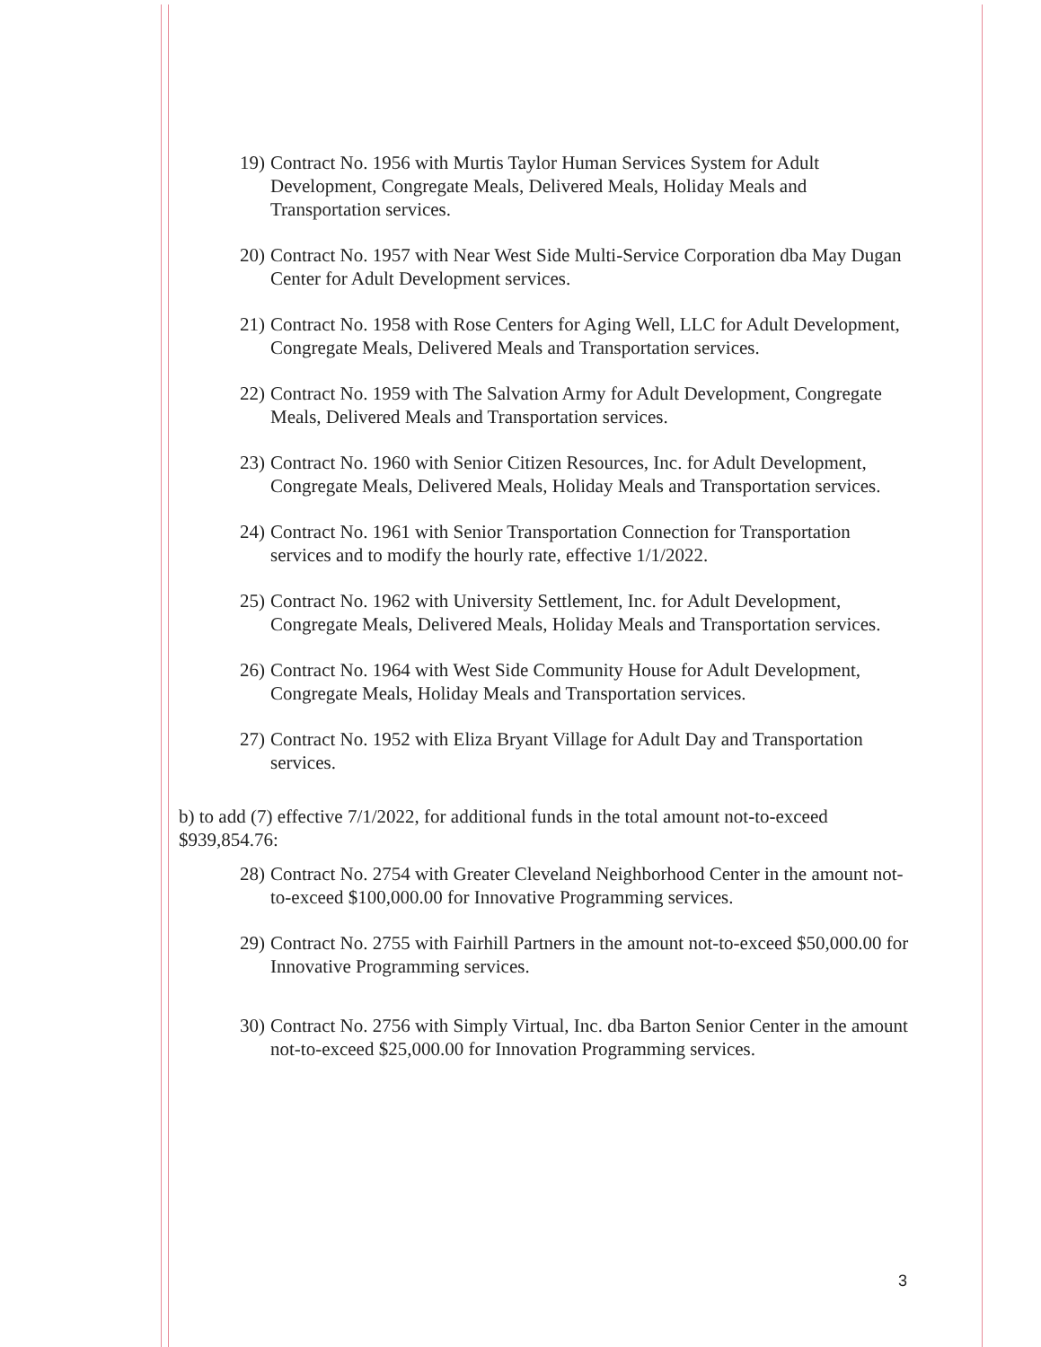19) Contract No. 1956 with Murtis Taylor Human Services System for Adult Development, Congregate Meals, Delivered Meals, Holiday Meals and Transportation services.
20) Contract No. 1957 with Near West Side Multi-Service Corporation dba May Dugan Center for Adult Development services.
21) Contract No. 1958 with Rose Centers for Aging Well, LLC for Adult Development, Congregate Meals, Delivered Meals and Transportation services.
22) Contract No. 1959 with The Salvation Army for Adult Development, Congregate Meals, Delivered Meals and Transportation services.
23) Contract No. 1960 with Senior Citizen Resources, Inc. for Adult Development, Congregate Meals, Delivered Meals, Holiday Meals and Transportation services.
24) Contract No. 1961 with Senior Transportation Connection for Transportation services and to modify the hourly rate, effective 1/1/2022.
25) Contract No. 1962 with University Settlement, Inc. for Adult Development, Congregate Meals, Delivered Meals, Holiday Meals and Transportation services.
26) Contract No. 1964 with West Side Community House for Adult Development, Congregate Meals, Holiday Meals and Transportation services.
27) Contract No. 1952 with Eliza Bryant Village for Adult Day and Transportation services.
b) to add (7) effective 7/1/2022, for additional funds in the total amount not-to-exceed $939,854.76:
28) Contract No. 2754 with Greater Cleveland Neighborhood Center in the amount not-to-exceed $100,000.00 for Innovative Programming services.
29) Contract No. 2755 with Fairhill Partners in the amount not-to-exceed $50,000.00 for Innovative Programming services.
30) Contract No. 2756 with Simply Virtual, Inc. dba Barton Senior Center in the amount not-to-exceed $25,000.00 for Innovation Programming services.
3